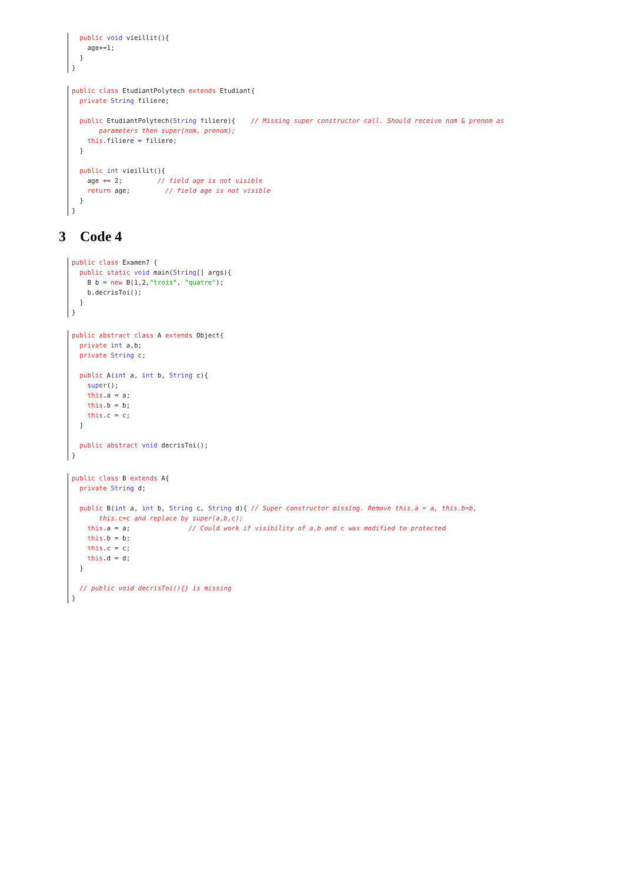public void vieillit(){
    age+=1;
  }
}
public class EtudiantPolytech extends Etudiant{
  private String filiere;

  public EtudiantPolytech(String filiere){    // Missing super constructor call. Should receive nom & prenom as
       parameters then super(nom, prenom);
    this.filiere = filiere;
  }

  public int vieillit(){
    age += 2;         // field age is not visible
    return age;         // field age is not visible
  }
}
3 Code 4
public class Examen7 {
  public static void main(String[] args){
    B b = new B(1,2,"trois", "quatre");
    b.decrisToi();
  }
}
public abstract class A extends Object{
  private int a,b;
  private String c;

  public A(int a, int b, String c){
    super();
    this.a = a;
    this.b = b;
    this.c = c;
  }

  public abstract void decrisToi();
}
public class B extends A{
  private String d;

  public B(int a, int b, String c, String d){ // Super constructor missing. Remove this.a = a, this.b=b,
       this.c=c and replace by super(a,b,c);
    this.a = a;               // Could work if visibility of a,b and c was modified to protected
    this.b = b;
    this.c = c;
    this.d = d;
  }

  // public void decrisToi(){} is missing
}